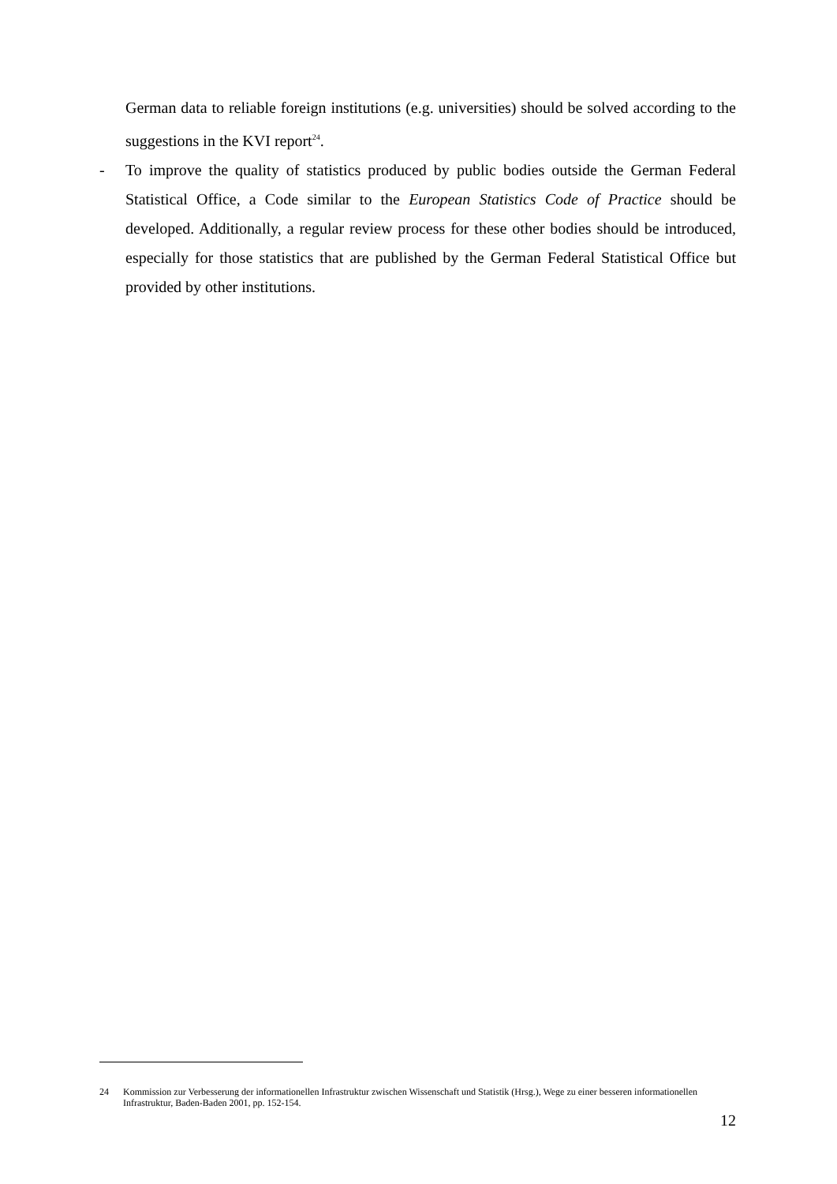German data to reliable foreign institutions (e.g. universities) should be solved according to the suggestions in the KVI report<sup>24</sup>.
- To improve the quality of statistics produced by public bodies outside the German Federal Statistical Office, a Code similar to the European Statistics Code of Practice should be developed. Additionally, a regular review process for these other bodies should be introduced, especially for those statistics that are published by the German Federal Statistical Office but provided by other institutions.
24 Kommission zur Verbesserung der informationellen Infrastruktur zwischen Wissenschaft und Statistik (Hrsg.), Wege zu einer besseren informationellen Infrastruktur, Baden-Baden 2001, pp. 152-154.
12